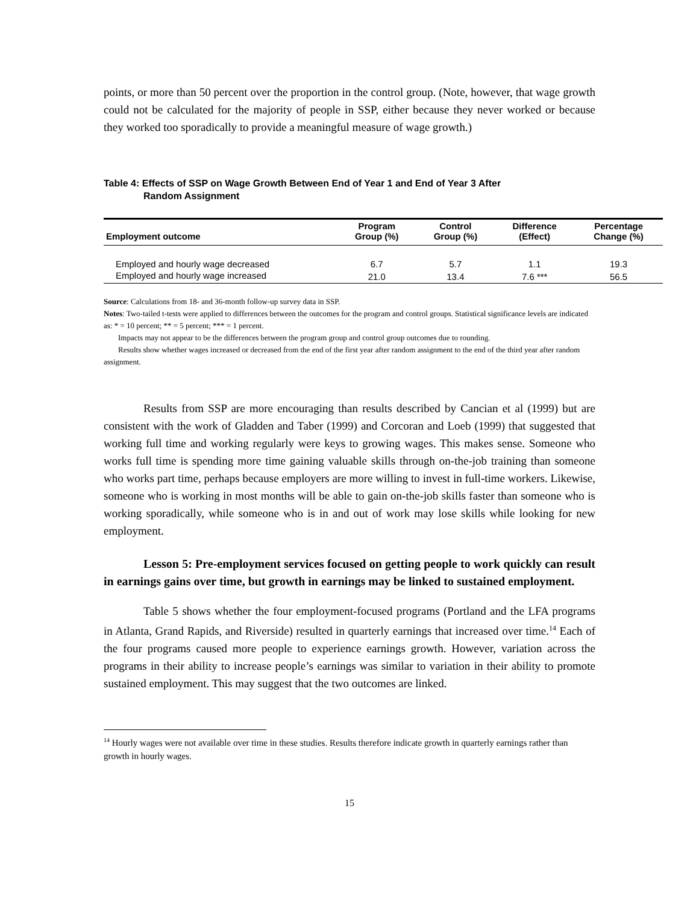points, or more than 50 percent over the proportion in the control group. (Note, however, that wage growth could not be calculated for the majority of people in SSP, either because they never worked or because they worked too sporadically to provide a meaningful measure of wage growth.)
Table 4: Effects of SSP on Wage Growth Between End of Year 1 and End of Year 3 After
Random Assignment
| Employment outcome | Program Group (%) | Control Group (%) | Difference (Effect) | Percentage Change (%) |
| --- | --- | --- | --- | --- |
| Employed and hourly wage decreased | 6.7 | 5.7 | 1.1 | 19.3 |
| Employed and hourly wage increased | 21.0 | 13.4 | 7.6 *** | 56.5 |
Source: Calculations from 18- and 36-month follow-up survey data in SSP.
Notes: Two-tailed t-tests were applied to differences between the outcomes for the program and control groups. Statistical significance levels are indicated as: * = 10 percent; ** = 5 percent; *** = 1 percent.
Impacts may not appear to be the differences between the program group and control group outcomes due to rounding.
Results show whether wages increased or decreased from the end of the first year after random assignment to the end of the third year after random assignment.
Results from SSP are more encouraging than results described by Cancian et al (1999) but are consistent with the work of Gladden and Taber (1999) and Corcoran and Loeb (1999) that suggested that working full time and working regularly were keys to growing wages. This makes sense. Someone who works full time is spending more time gaining valuable skills through on-the-job training than someone who works part time, perhaps because employers are more willing to invest in full-time workers. Likewise, someone who is working in most months will be able to gain on-the-job skills faster than someone who is working sporadically, while someone who is in and out of work may lose skills while looking for new employment.
Lesson 5: Pre-employment services focused on getting people to work quickly can result in earnings gains over time, but growth in earnings may be linked to sustained employment.
Table 5 shows whether the four employment-focused programs (Portland and the LFA programs in Atlanta, Grand Rapids, and Riverside) resulted in quarterly earnings that increased over time.<sup>14</sup> Each of the four programs caused more people to experience earnings growth. However, variation across the programs in their ability to increase people’s earnings was similar to variation in their ability to promote sustained employment. This may suggest that the two outcomes are linked.
<sup>14</sup> Hourly wages were not available over time in these studies. Results therefore indicate growth in quarterly earnings rather than growth in hourly wages.
15